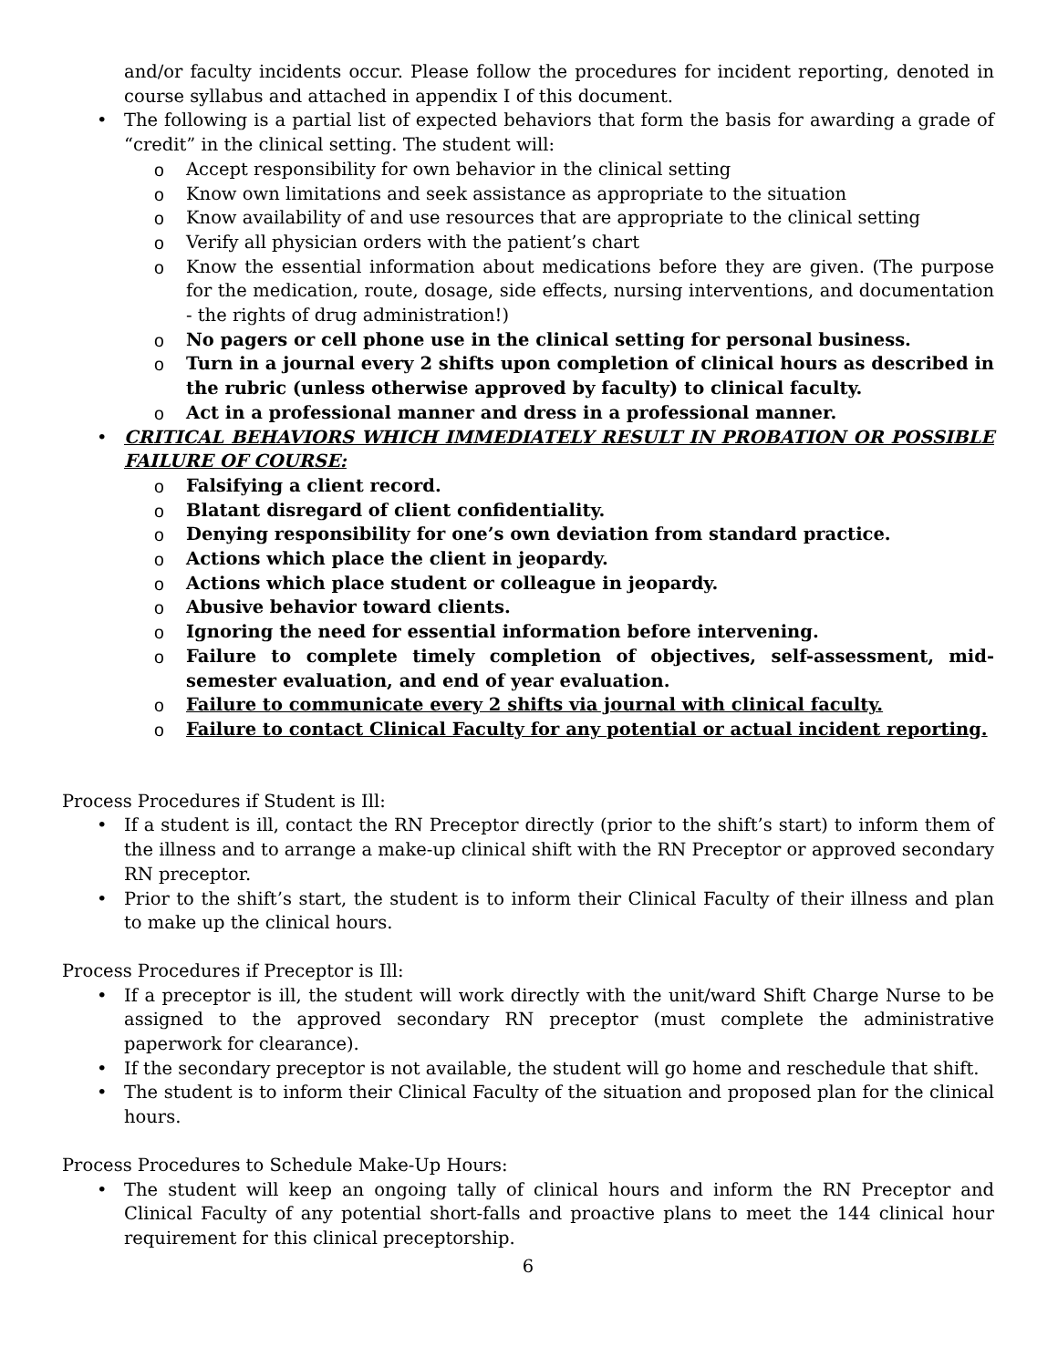and/or faculty incidents occur. Please follow the procedures for incident reporting, denoted in course syllabus and attached in appendix I of this document.
• The following is a partial list of expected behaviors that form the basis for awarding a grade of “credit” in the clinical setting. The student will:
o Accept responsibility for own behavior in the clinical setting
o Know own limitations and seek assistance as appropriate to the situation
o Know availability of and use resources that are appropriate to the clinical setting
o Verify all physician orders with the patient’s chart
o Know the essential information about medications before they are given. (The purpose for the medication, route, dosage, side effects, nursing interventions, and documentation - the rights of drug administration!)
o No pagers or cell phone use in the clinical setting for personal business.
o Turn in a journal every 2 shifts upon completion of clinical hours as described in the rubric (unless otherwise approved by faculty) to clinical faculty.
o Act in a professional manner and dress in a professional manner.
• CRITICAL BEHAVIORS WHICH IMMEDIATELY RESULT IN PROBATION OR POSSIBLE FAILURE OF COURSE:
o Falsifying a client record.
o Blatant disregard of client confidentiality.
o Denying responsibility for one’s own deviation from standard practice.
o Actions which place the client in jeopardy.
o Actions which place student or colleague in jeopardy.
o Abusive behavior toward clients.
o Ignoring the need for essential information before intervening.
o Failure to complete timely completion of objectives, self-assessment, mid-semester evaluation, and end of year evaluation.
o Failure to communicate every 2 shifts via journal with clinical faculty.
o Failure to contact Clinical Faculty for any potential or actual incident reporting.
Process Procedures if Student is Ill:
• If a student is ill, contact the RN Preceptor directly (prior to the shift’s start) to inform them of the illness and to arrange a make-up clinical shift with the RN Preceptor or approved secondary RN preceptor.
• Prior to the shift’s start, the student is to inform their Clinical Faculty of their illness and plan to make up the clinical hours.
Process Procedures if Preceptor is Ill:
• If a preceptor is ill, the student will work directly with the unit/ward Shift Charge Nurse to be assigned to the approved secondary RN preceptor (must complete the administrative paperwork for clearance).
• If the secondary preceptor is not available, the student will go home and reschedule that shift.
• The student is to inform their Clinical Faculty of the situation and proposed plan for the clinical hours.
Process Procedures to Schedule Make-Up Hours:
• The student will keep an ongoing tally of clinical hours and inform the RN Preceptor and Clinical Faculty of any potential short-falls and proactive plans to meet the 144 clinical hour requirement for this clinical preceptorship.
6